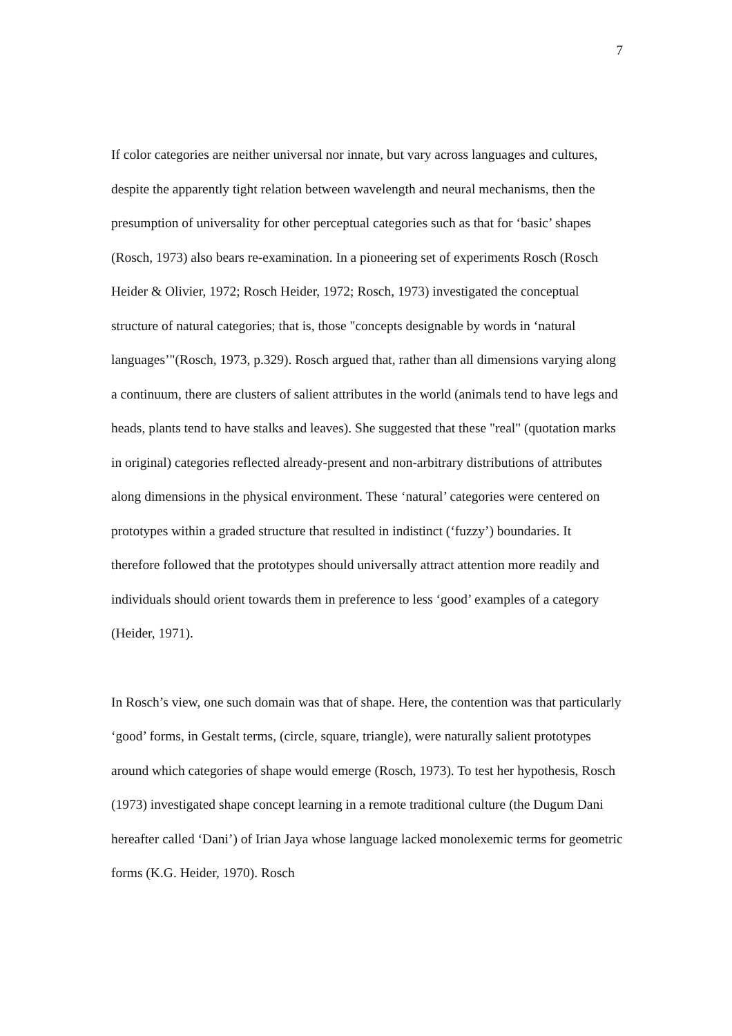7
If color categories are neither universal nor innate, but vary across languages and cultures, despite the apparently tight relation between wavelength and neural mechanisms, then the presumption of universality for other perceptual categories such as that for ‘basic’ shapes (Rosch, 1973) also bears re-examination. In a pioneering set of experiments Rosch (Rosch Heider & Olivier, 1972; Rosch Heider, 1972; Rosch, 1973) investigated the conceptual structure of natural categories; that is, those "concepts designable by words in ‘natural languages’"(Rosch, 1973, p.329). Rosch argued that, rather than all dimensions varying along a continuum, there are clusters of salient attributes in the world (animals tend to have legs and heads, plants tend to have stalks and leaves). She suggested that these "real" (quotation marks in original) categories reflected already-present and non-arbitrary distributions of attributes along dimensions in the physical environment. These ‘natural’ categories were centered on prototypes within a graded structure that resulted in indistinct (‘fuzzy’) boundaries. It therefore followed that the prototypes should universally attract attention more readily and individuals should orient towards them in preference to less ‘good’ examples of a category (Heider, 1971).
In Rosch’s view, one such domain was that of shape. Here, the contention was that particularly ‘good’ forms, in Gestalt terms, (circle, square, triangle), were naturally salient prototypes around which categories of shape would emerge (Rosch, 1973). To test her hypothesis, Rosch (1973) investigated shape concept learning in a remote traditional culture (the Dugum Dani hereafter called ‘Dani’) of Irian Jaya whose language lacked monolexemic terms for geometric forms (K.G. Heider, 1970). Rosch